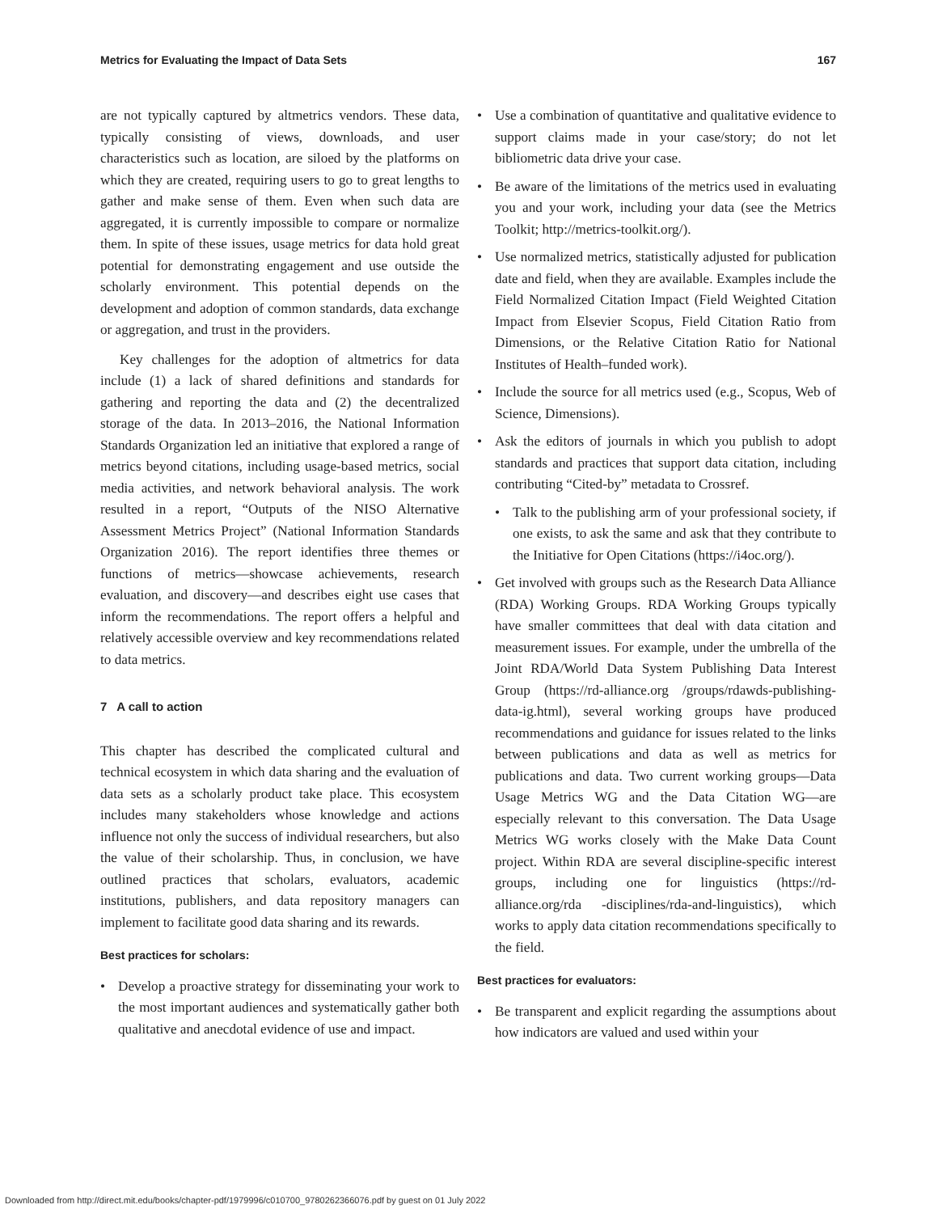Metrics for Evaluating the Impact of Data Sets 167
are not typically captured by altmetrics vendors. These data, typically consisting of views, downloads, and user characteristics such as location, are siloed by the platforms on which they are created, requiring users to go to great lengths to gather and make sense of them. Even when such data are aggregated, it is currently impossible to compare or normalize them. In spite of these issues, usage metrics for data hold great potential for demonstrating engagement and use outside the scholarly environment. This potential depends on the development and adoption of common standards, data exchange or aggregation, and trust in the providers.
Key challenges for the adoption of altmetrics for data include (1) a lack of shared definitions and standards for gathering and reporting the data and (2) the decentralized storage of the data. In 2013–2016, the National Information Standards Organization led an initiative that explored a range of metrics beyond citations, including usage-based metrics, social media activities, and network behavioral analysis. The work resulted in a report, “Outputs of the NISO Alternative Assessment Metrics Project” (National Information Standards Organization 2016). The report identifies three themes or functions of metrics—showcase achievements, research evaluation, and discovery—and describes eight use cases that inform the recommendations. The report offers a helpful and relatively accessible overview and key recommendations related to data metrics.
7 A call to action
This chapter has described the complicated cultural and technical ecosystem in which data sharing and the evaluation of data sets as a scholarly product take place. This ecosystem includes many stakeholders whose knowledge and actions influence not only the success of individual researchers, but also the value of their scholarship. Thus, in conclusion, we have outlined practices that scholars, evaluators, academic institutions, publishers, and data repository managers can implement to facilitate good data sharing and its rewards.
Best practices for scholars:
• Develop a proactive strategy for disseminating your work to the most important audiences and systematically gather both qualitative and anecdotal evidence of use and impact.
• Use a combination of quantitative and qualitative evidence to support claims made in your case/story; do not let bibliometric data drive your case.
• Be aware of the limitations of the metrics used in evaluating you and your work, including your data (see the Metrics Toolkit; http://metrics-toolkit.org/).
• Use normalized metrics, statistically adjusted for publication date and field, when they are available. Examples include the Field Normalized Citation Impact (Field Weighted Citation Impact from Elsevier Scopus, Field Citation Ratio from Dimensions, or the Relative Citation Ratio for National Institutes of Health–funded work).
• Include the source for all metrics used (e.g., Scopus, Web of Science, Dimensions).
• Ask the editors of journals in which you publish to adopt standards and practices that support data citation, including contributing “Cited-by” metadata to Crossref.
• Talk to the publishing arm of your professional society, if one exists, to ask the same and ask that they contribute to the Initiative for Open Citations (https://i4oc.org/).
• Get involved with groups such as the Research Data Alliance (RDA) Working Groups. RDA Working Groups typically have smaller committees that deal with data citation and measurement issues. For example, under the umbrella of the Joint RDA/World Data System Publishing Data Interest Group (https://rd-alliance.org /groups/rdawds-publishing-data-ig.html), several working groups have produced recommendations and guidance for issues related to the links between publications and data as well as metrics for publications and data. Two current working groups—Data Usage Metrics WG and the Data Citation WG—are especially relevant to this conversation. The Data Usage Metrics WG works closely with the Make Data Count project. Within RDA are several discipline-specific interest groups, including one for linguistics (https://rd-alliance.org/rda -disciplines/rda-and-linguistics), which works to apply data citation recommendations specifically to the field.
Best practices for evaluators:
• Be transparent and explicit regarding the assumptions about how indicators are valued and used within your
Downloaded from http://direct.mit.edu/books/chapter-pdf/1979996/c010700_9780262366076.pdf by guest on 01 July 2022